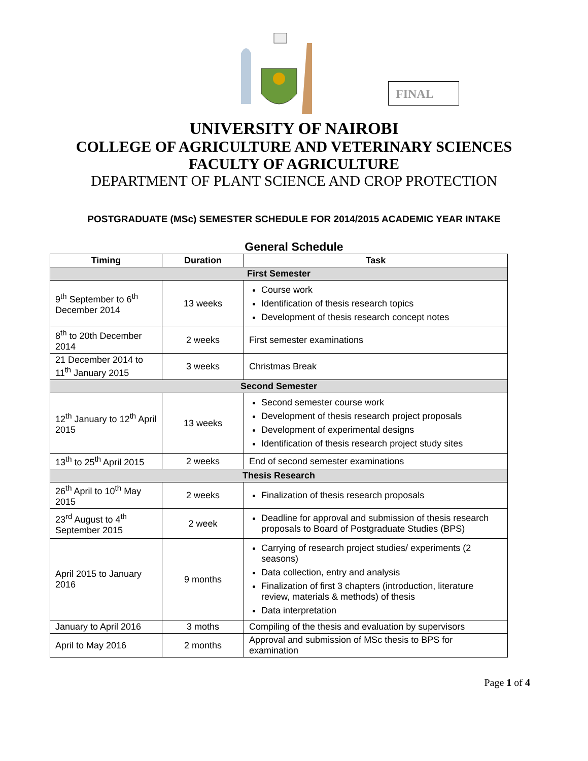FINAL
UNIVERSITY OF NAIROBI
COLLEGE OF AGRICULTURE AND VETERINARY SCIENCES
FACULTY OF AGRICULTURE
DEPARTMENT OF PLANT SCIENCE AND CROP PROTECTION
POSTGRADUATE (MSc) SEMESTER SCHEDULE FOR 2014/2015 ACADEMIC YEAR INTAKE
General Schedule
| Timing | Duration | Task |
| --- | --- | --- |
| First Semester | | |
| 9<sup>th</sup> September to 6<sup>th</sup> December 2014 | 13 weeks | Course work Identification of thesis research topics Development of thesis research concept notes |
| 8<sup>th</sup> to 20th December 2014 | 2 weeks | First semester examinations |
| 21 December 2014 to 11<sup>th</sup> January 2015 | 3 weeks | Christmas Break |
| Second Semester | | |
| 12<sup>th</sup> January to 12<sup>th</sup> April 2015 | 13 weeks | Second semester course work Development of thesis research project proposals Development of experimental designs Identification of thesis research project study sites |
| 13<sup>th</sup> to 25<sup>th</sup> April 2015 | 2 weeks | End of second semester examinations |
| Thesis Research | | |
| 26<sup>th</sup> April to 10<sup>th</sup> May 2015 | 2 weeks | Finalization of thesis research proposals |
| 23<sup>rd</sup> August to 4<sup>th</sup> September 2015 | 2 week | Deadline for approval and submission of thesis research proposals to Board of Postgraduate Studies (BPS) |
| April 2015 to January 2016 | 9 months | Carrying of research project studies/ experiments (2 seasons) Data collection, entry and analysis Finalization of first 3 chapters (introduction, literature review, materials & methods) of thesis Data interpretation |
| January to April 2016 | 3 moths | Compiling of the thesis and evaluation by supervisors |
| April to May 2016 | 2 months | Approval and submission of MSc thesis to BPS for examination |
Page 1 of 4